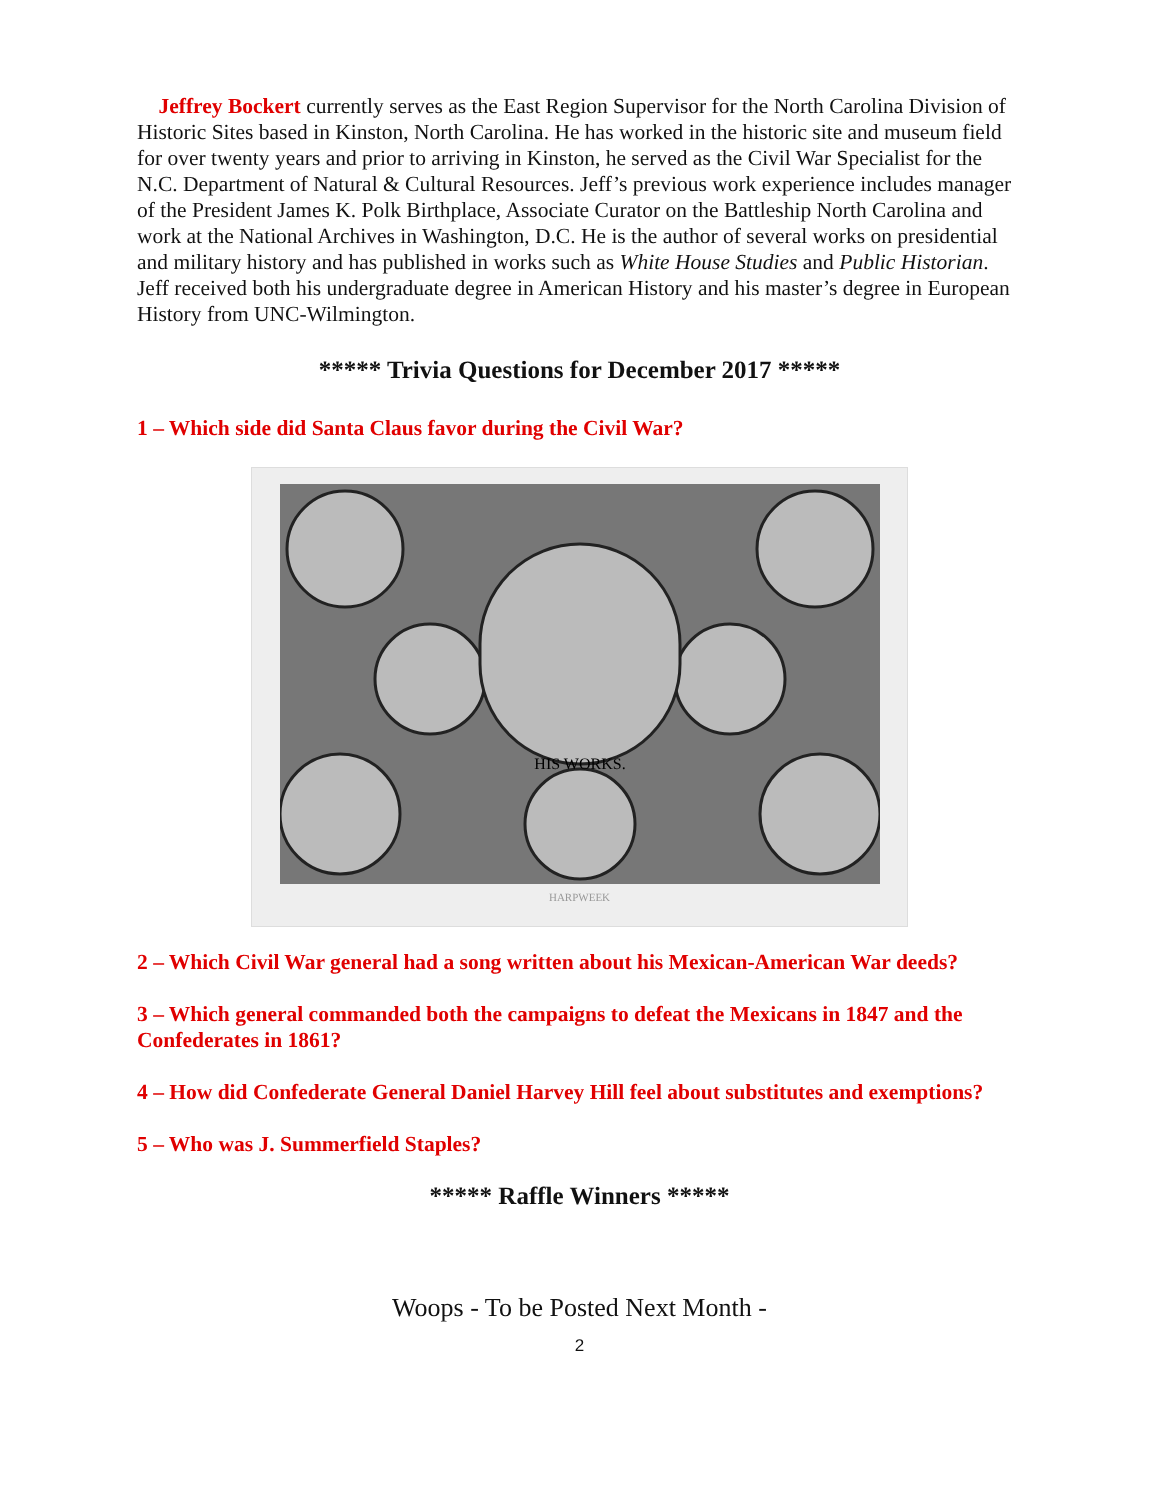Jeffrey Bockert currently serves as the East Region Supervisor for the North Carolina Division of Historic Sites based in Kinston, North Carolina. He has worked in the historic site and museum field for over twenty years and prior to arriving in Kinston, he served as the Civil War Specialist for the N.C. Department of Natural & Cultural Resources. Jeff’s previous work experience includes manager of the President James K. Polk Birthplace, Associate Curator on the Battleship North Carolina and work at the National Archives in Washington, D.C. He is the author of several works on presidential and military history and has published in works such as White House Studies and Public Historian. Jeff received both his undergraduate degree in American History and his master’s degree in European History from UNC-Wilmington.
***** Trivia Questions for December 2017 *****
1 – Which side did Santa Claus favor during the Civil War?
HIS WORKS.
HARPWEEK
2 – Which Civil War general had a song written about his Mexican-American War deeds?
3 – Which general commanded both the campaigns to defeat the Mexicans in 1847 and the Confederates in 1861?
4 – How did Confederate General Daniel Harvey Hill feel about substitutes and exemptions?
5 – Who was J. Summerfield Staples?
***** Raffle Winners *****
Woops - To be Posted Next Month -
2